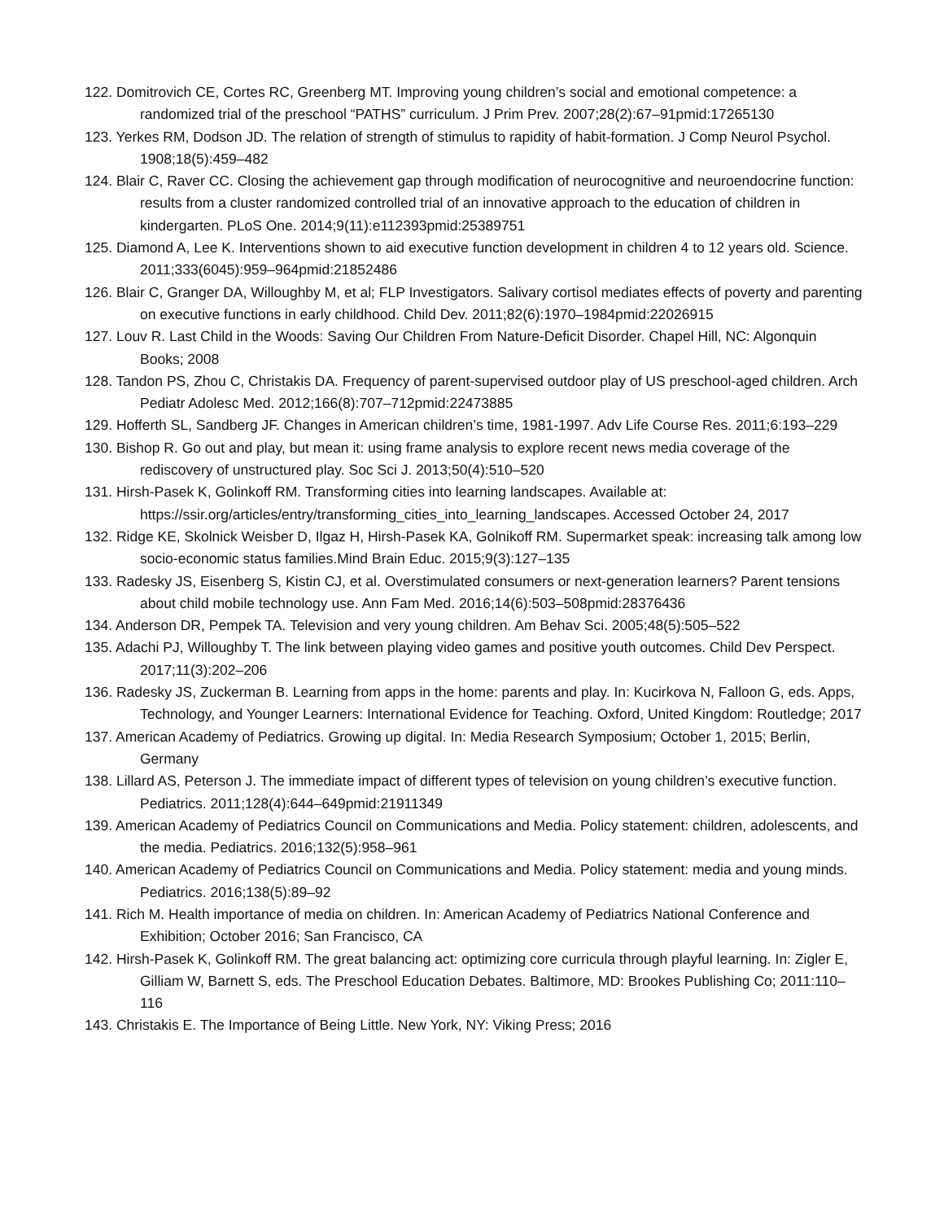122. Domitrovich CE, Cortes RC, Greenberg MT. Improving young children’s social and emotional competence: a randomized trial of the preschool “PATHS” curriculum. J Prim Prev. 2007;28(2):67–91pmid:17265130
123. Yerkes RM, Dodson JD. The relation of strength of stimulus to rapidity of habit-formation. J Comp Neurol Psychol. 1908;18(5):459–482
124. Blair C, Raver CC. Closing the achievement gap through modification of neurocognitive and neuroendocrine function: results from a cluster randomized controlled trial of an innovative approach to the education of children in kindergarten. PLoS One. 2014;9(11):e112393pmid:25389751
125. Diamond A, Lee K. Interventions shown to aid executive function development in children 4 to 12 years old. Science. 2011;333(6045):959–964pmid:21852486
126. Blair C, Granger DA, Willoughby M, et al; FLP Investigators. Salivary cortisol mediates effects of poverty and parenting on executive functions in early childhood. Child Dev. 2011;82(6):1970–1984pmid:22026915
127. Louv R. Last Child in the Woods: Saving Our Children From Nature-Deficit Disorder. Chapel Hill, NC: Algonquin Books; 2008
128. Tandon PS, Zhou C, Christakis DA. Frequency of parent-supervised outdoor play of US preschool-aged children. Arch Pediatr Adolesc Med. 2012;166(8):707–712pmid:22473885
129. Hofferth SL, Sandberg JF. Changes in American children’s time, 1981-1997. Adv Life Course Res. 2011;6:193–229
130. Bishop R. Go out and play, but mean it: using frame analysis to explore recent news media coverage of the rediscovery of unstructured play. Soc Sci J. 2013;50(4):510–520
131. Hirsh-Pasek K, Golinkoff RM. Transforming cities into learning landscapes. Available at: https://ssir.org/articles/entry/transforming_cities_into_learning_landscapes. Accessed October 24, 2017
132. Ridge KE, Skolnick Weisber D, Ilgaz H, Hirsh-Pasek KA, Golnikoff RM. Supermarket speak: increasing talk among low socio-economic status families.Mind Brain Educ. 2015;9(3):127–135
133. Radesky JS, Eisenberg S, Kistin CJ, et al. Overstimulated consumers or next-generation learners? Parent tensions about child mobile technology use. Ann Fam Med. 2016;14(6):503–508pmid:28376436
134. Anderson DR, Pempek TA. Television and very young children. Am Behav Sci. 2005;48(5):505–522
135. Adachi PJ, Willoughby T. The link between playing video games and positive youth outcomes. Child Dev Perspect. 2017;11(3):202–206
136. Radesky JS, Zuckerman B. Learning from apps in the home: parents and play. In: Kucirkova N, Falloon G, eds. Apps, Technology, and Younger Learners: International Evidence for Teaching. Oxford, United Kingdom: Routledge; 2017
137. American Academy of Pediatrics. Growing up digital. In: Media Research Symposium; October 1, 2015; Berlin, Germany
138. Lillard AS, Peterson J. The immediate impact of different types of television on young children’s executive function. Pediatrics. 2011;128(4):644–649pmid:21911349
139. American Academy of Pediatrics Council on Communications and Media. Policy statement: children, adolescents, and the media. Pediatrics. 2016;132(5):958–961
140. American Academy of Pediatrics Council on Communications and Media. Policy statement: media and young minds. Pediatrics. 2016;138(5):89–92
141. Rich M. Health importance of media on children. In: American Academy of Pediatrics National Conference and Exhibition; October 2016; San Francisco, CA
142. Hirsh-Pasek K, Golinkoff RM. The great balancing act: optimizing core curricula through playful learning. In: Zigler E, Gilliam W, Barnett S, eds. The Preschool Education Debates. Baltimore, MD: Brookes Publishing Co; 2011:110–116
143. Christakis E. The Importance of Being Little. New York, NY: Viking Press; 2016